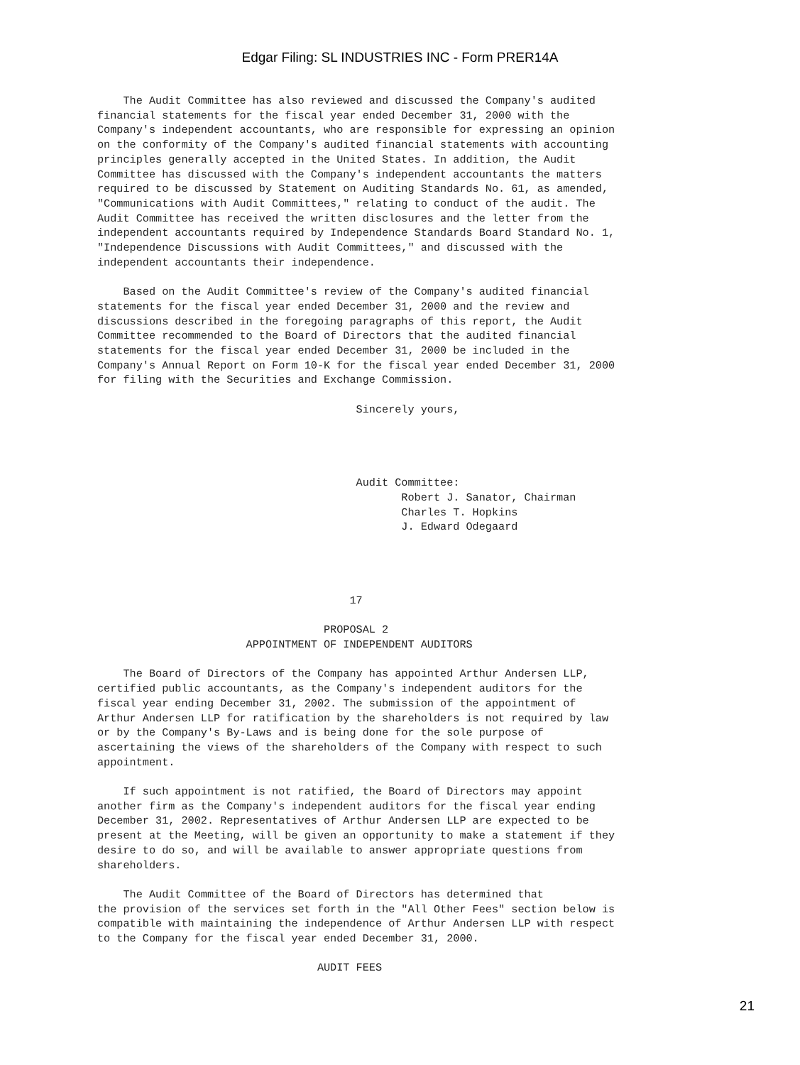Edgar Filing: SL INDUSTRIES INC - Form PRER14A
    The Audit Committee has also reviewed and discussed the Company's audited
financial statements for the fiscal year ended December 31, 2000 with the
Company's independent accountants, who are responsible for expressing an opinion
on the conformity of the Company's audited financial statements with accounting
principles generally accepted in the United States. In addition, the Audit
Committee has discussed with the Company's independent accountants the matters
required to be discussed by Statement on Auditing Standards No. 61, as amended,
"Communications with Audit Committees," relating to conduct of the audit. The
Audit Committee has received the written disclosures and the letter from the
independent accountants required by Independence Standards Board Standard No. 1,
"Independence Discussions with Audit Committees," and discussed with the
independent accountants their independence.

    Based on the Audit Committee's review of the Company's audited financial
statements for the fiscal year ended December 31, 2000 and the review and
discussions described in the foregoing paragraphs of this report, the Audit
Committee recommended to the Board of Directors that the audited financial
statements for the fiscal year ended December 31, 2000 be included in the
Company's Annual Report on Form 10-K for the fiscal year ended December 31, 2000
for filing with the Securities and Exchange Commission.

                                        Sincerely yours,




                                        Audit Committee:
                                               Robert J. Sanator, Chairman
                                               Charles T. Hopkins
                                               J. Edward Odegaard




                                       17

                                   PROPOSAL 2
                       APPOINTMENT OF INDEPENDENT AUDITORS

    The Board of Directors of the Company has appointed Arthur Andersen LLP,
certified public accountants, as the Company's independent auditors for the
fiscal year ending December 31, 2002. The submission of the appointment of
Arthur Andersen LLP for ratification by the shareholders is not required by law
or by the Company's By-Laws and is being done for the sole purpose of
ascertaining the views of the shareholders of the Company with respect to such
appointment.

    If such appointment is not ratified, the Board of Directors may appoint
another firm as the Company's independent auditors for the fiscal year ending
December 31, 2002. Representatives of Arthur Andersen LLP are expected to be
present at the Meeting, will be given an opportunity to make a statement if they
desire to do so, and will be available to answer appropriate questions from
shareholders.

    The Audit Committee of the Board of Directors has determined that
the provision of the services set forth in the "All Other Fees" section below is
compatible with maintaining the independence of Arthur Andersen LLP with respect
to the Company for the fiscal year ended December 31, 2000.

                                  AUDIT FEES
21